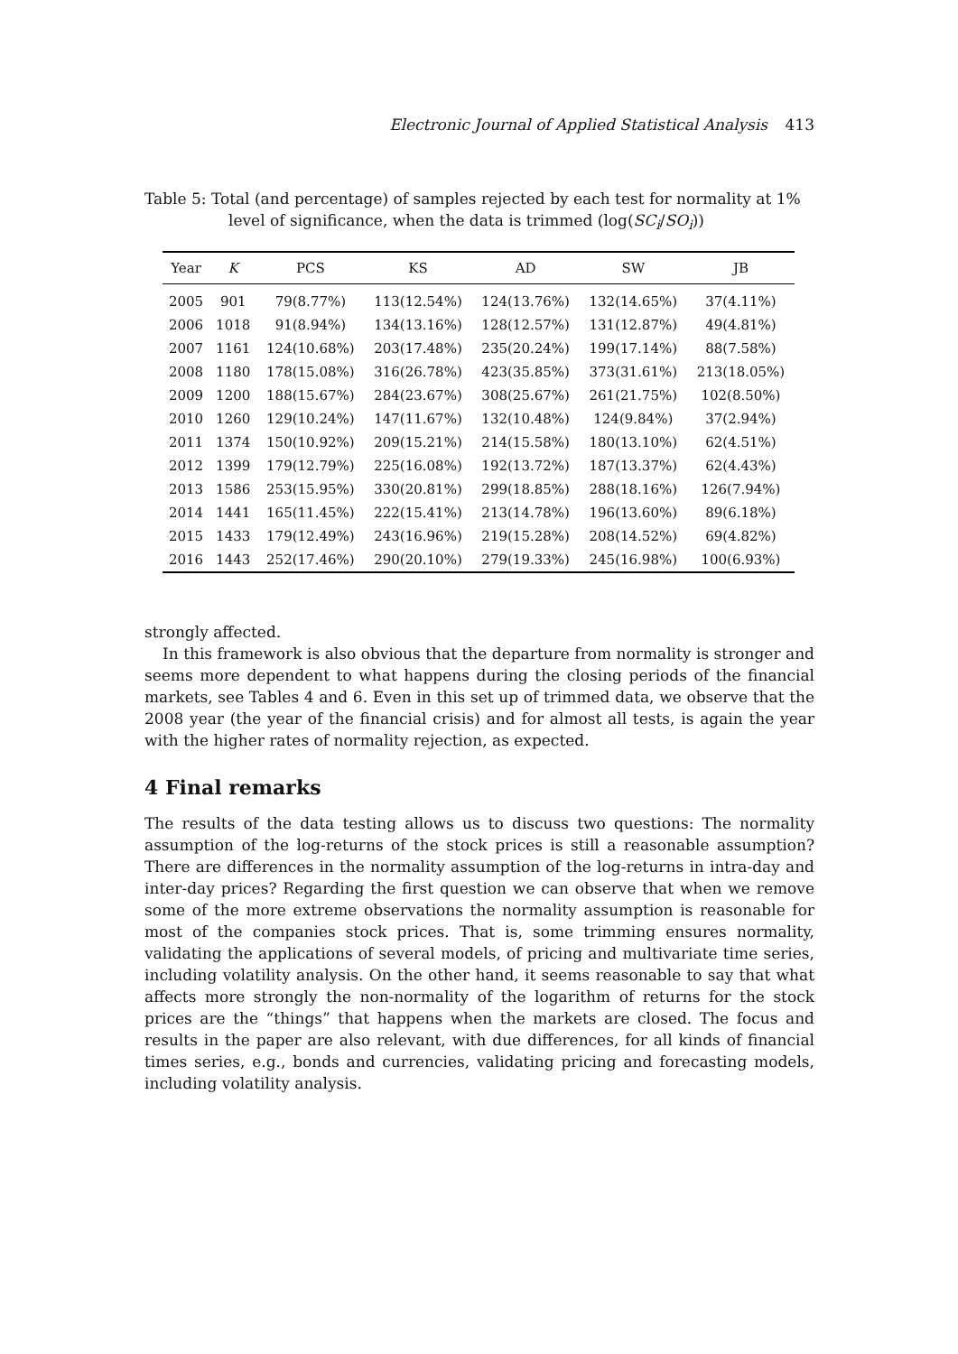Electronic Journal of Applied Statistical Analysis 413
Table 5: Total (and percentage) of samples rejected by each test for normality at 1%
level of significance, when the data is trimmed (log(SC<sub>i</sub>/SO<sub>i</sub>))
| Year | K | PCS | KS | AD | SW | JB |
| --- | --- | --- | --- | --- | --- | --- |
| 2005 | 901 | 79(8.77%) | 113(12.54%) | 124(13.76%) | 132(14.65%) | 37(4.11%) |
| 2006 | 1018 | 91(8.94%) | 134(13.16%) | 128(12.57%) | 131(12.87%) | 49(4.81%) |
| 2007 | 1161 | 124(10.68%) | 203(17.48%) | 235(20.24%) | 199(17.14%) | 88(7.58%) |
| 2008 | 1180 | 178(15.08%) | 316(26.78%) | 423(35.85%) | 373(31.61%) | 213(18.05%) |
| 2009 | 1200 | 188(15.67%) | 284(23.67%) | 308(25.67%) | 261(21.75%) | 102(8.50%) |
| 2010 | 1260 | 129(10.24%) | 147(11.67%) | 132(10.48%) | 124(9.84%) | 37(2.94%) |
| 2011 | 1374 | 150(10.92%) | 209(15.21%) | 214(15.58%) | 180(13.10%) | 62(4.51%) |
| 2012 | 1399 | 179(12.79%) | 225(16.08%) | 192(13.72%) | 187(13.37%) | 62(4.43%) |
| 2013 | 1586 | 253(15.95%) | 330(20.81%) | 299(18.85%) | 288(18.16%) | 126(7.94%) |
| 2014 | 1441 | 165(11.45%) | 222(15.41%) | 213(14.78%) | 196(13.60%) | 89(6.18%) |
| 2015 | 1433 | 179(12.49%) | 243(16.96%) | 219(15.28%) | 208(14.52%) | 69(4.82%) |
| 2016 | 1443 | 252(17.46%) | 290(20.10%) | 279(19.33%) | 245(16.98%) | 100(6.93%) |
strongly affected.
In this framework is also obvious that the departure from normality is stronger and seems more dependent to what happens during the closing periods of the financial markets, see Tables 4 and 6. Even in this set up of trimmed data, we observe that the 2008 year (the year of the financial crisis) and for almost all tests, is again the year with the higher rates of normality rejection, as expected.
4 Final remarks
The results of the data testing allows us to discuss two questions: The normality assumption of the log-returns of the stock prices is still a reasonable assumption? There are differences in the normality assumption of the log-returns in intra-day and inter-day prices? Regarding the first question we can observe that when we remove some of the more extreme observations the normality assumption is reasonable for most of the companies stock prices. That is, some trimming ensures normality, validating the applications of several models, of pricing and multivariate time series, including volatility analysis. On the other hand, it seems reasonable to say that what affects more strongly the non-normality of the logarithm of returns for the stock prices are the “things” that happens when the markets are closed. The focus and results in the paper are also relevant, with due differences, for all kinds of financial times series, e.g., bonds and currencies, validating pricing and forecasting models, including volatility analysis.